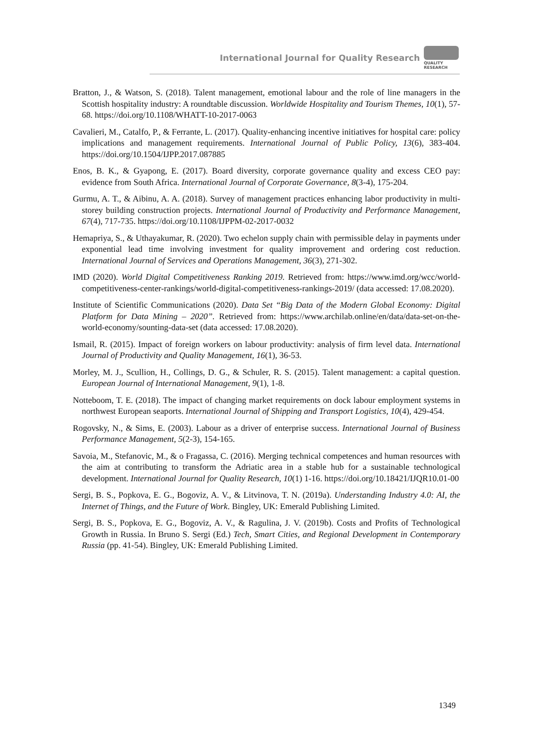International Journal for Quality Research
QUALITY
RESEARCH
Bratton, J., & Watson, S. (2018). Talent management, emotional labour and the role of line managers in the Scottish hospitality industry: A roundtable discussion. Worldwide Hospitality and Tourism Themes, 10(1), 57-68. https://doi.org/10.1108/WHATT-10-2017-0063
Cavalieri, M., Catalfo, P., & Ferrante, L. (2017). Quality-enhancing incentive initiatives for hospital care: policy implications and management requirements. International Journal of Public Policy, 13(6), 383-404. https://doi.org/10.1504/IJPP.2017.087885
Enos, B. K., & Gyapong, E. (2017). Board diversity, corporate governance quality and excess CEO pay: evidence from South Africa. International Journal of Corporate Governance, 8(3-4), 175-204.
Gurmu, A. T., & Aibinu, A. A. (2018). Survey of management practices enhancing labor productivity in multi-storey building construction projects. International Journal of Productivity and Performance Management, 67(4), 717-735. https://doi.org/10.1108/IJPPM-02-2017-0032
Hemapriya, S., & Uthayakumar, R. (2020). Two echelon supply chain with permissible delay in payments under exponential lead time involving investment for quality improvement and ordering cost reduction. International Journal of Services and Operations Management, 36(3), 271-302.
IMD (2020). World Digital Competitiveness Ranking 2019. Retrieved from: https://www.imd.org/wcc/world-competitiveness-center-rankings/world-digital-competitiveness-rankings-2019/ (data accessed: 17.08.2020).
Institute of Scientific Communications (2020). Data Set “Big Data of the Modern Global Economy: Digital Platform for Data Mining – 2020”. Retrieved from: https://www.archilab.online/en/data/data-set-on-the-world-economy/sounting-data-set (data accessed: 17.08.2020).
Ismail, R. (2015). Impact of foreign workers on labour productivity: analysis of firm level data. International Journal of Productivity and Quality Management, 16(1), 36-53.
Morley, M. J., Scullion, H., Collings, D. G., & Schuler, R. S. (2015). Talent management: a capital question. European Journal of International Management, 9(1), 1-8.
Notteboom, T. E. (2018). The impact of changing market requirements on dock labour employment systems in northwest European seaports. International Journal of Shipping and Transport Logistics, 10(4), 429-454.
Rogovsky, N., & Sims, E. (2003). Labour as a driver of enterprise success. International Journal of Business Performance Management, 5(2-3), 154-165.
Savoia, M., Stefanovic, M., & o Fragassa, C. (2016). Merging technical competences and human resources with the aim at contributing to transform the Adriatic area in a stable hub for a sustainable technological development. International Journal for Quality Research, 10(1) 1-16. https://doi.org/10.18421/IJQR10.01-00
Sergi, B. S., Popkova, E. G., Bogoviz, A. V., & Litvinova, T. N. (2019a). Understanding Industry 4.0: AI, the Internet of Things, and the Future of Work. Bingley, UK: Emerald Publishing Limited.
Sergi, B. S., Popkova, E. G., Bogoviz, A. V., & Ragulina, J. V. (2019b). Costs and Profits of Technological Growth in Russia. In Bruno S. Sergi (Ed.) Tech, Smart Cities, and Regional Development in Contemporary Russia (pp. 41-54). Bingley, UK: Emerald Publishing Limited.
1349